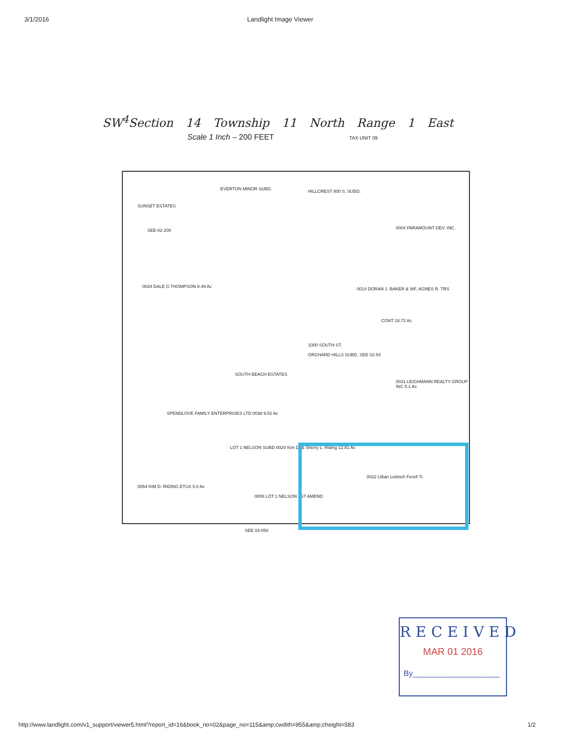3/1/2016 Landlight Image Viewer
SW<sup>4</sup>Section 14 Township 11 North Range 1 East
Scale 1 Inch – 200 FEET TAX UNIT 09
SUNSET ESTATES
SEE-02-200
EVERTON MINOR SUBD. HILLCREST 800 S. SUBD.
0004 PARAMOUNT DEV. INC.
0034 DALE G THOMPSON 9.49 Ac
0014 DORAN J. BAKER & WF, AGNES R. TRS
CONT 18.72 Ac
1000 SOUTH ST.
ORCHARD HILLS SUBD. SEE 02-54
SOUTH BEACH ESTATES
0031 LEICHMANN REALTY GROUP INC 5.1 Ac
SPENDLOVE FAMILY ENTERPRISES LTD 0038 9.52 Ac
LOT 1 NELSON SUBD 0020 Kim D. & Sherry L. Riding 12.81 Ac
0054 KIM D. RIDING ETUX 5.0 Ac
0022 Lillian Lebinch Ferell Tr.
0055 LOT 1 NELSON 1ST AMEND
SEE 03-050
RECEIVED
MAR 01 2016
By____________________
http://www.landlight.com/v1_support/viewer5.html?report_id=16&book_no=02&page_no=115&amp;cwdith=955&amp;cheight=583 1/2